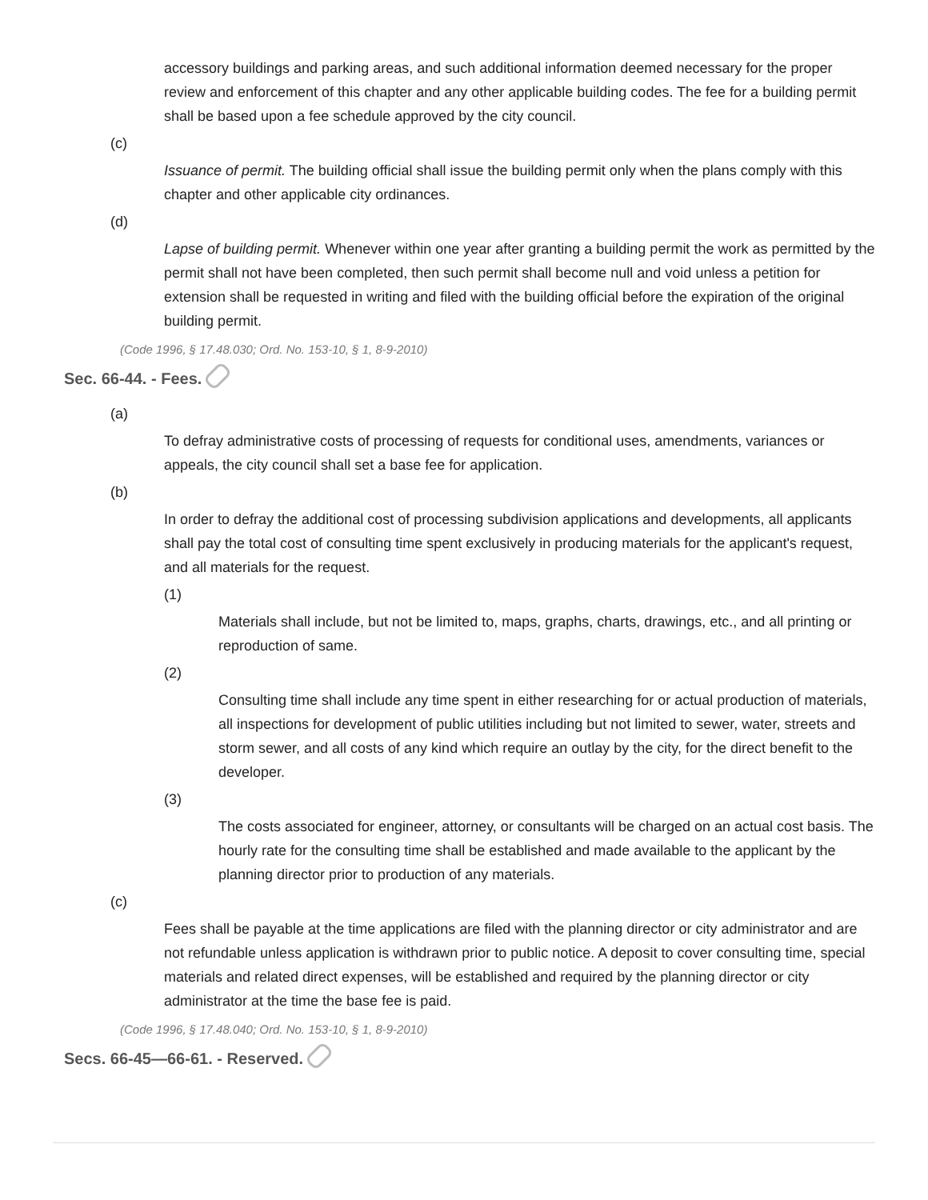accessory buildings and parking areas, and such additional information deemed necessary for the proper review and enforcement of this chapter and any other applicable building codes. The fee for a building permit shall be based upon a fee schedule approved by the city council.
(c)
Issuance of permit. The building official shall issue the building permit only when the plans comply with this chapter and other applicable city ordinances.
(d)
Lapse of building permit. Whenever within one year after granting a building permit the work as permitted by the permit shall not have been completed, then such permit shall become null and void unless a petition for extension shall be requested in writing and filed with the building official before the expiration of the original building permit.
(Code 1996, § 17.48.030; Ord. No. 153-10, § 1, 8-9-2010)
Sec. 66-44. - Fees.
(a)
To defray administrative costs of processing of requests for conditional uses, amendments, variances or appeals, the city council shall set a base fee for application.
(b)
In order to defray the additional cost of processing subdivision applications and developments, all applicants shall pay the total cost of consulting time spent exclusively in producing materials for the applicant's request, and all materials for the request.
(1)
Materials shall include, but not be limited to, maps, graphs, charts, drawings, etc., and all printing or reproduction of same.
(2)
Consulting time shall include any time spent in either researching for or actual production of materials, all inspections for development of public utilities including but not limited to sewer, water, streets and storm sewer, and all costs of any kind which require an outlay by the city, for the direct benefit to the developer.
(3)
The costs associated for engineer, attorney, or consultants will be charged on an actual cost basis. The hourly rate for the consulting time shall be established and made available to the applicant by the planning director prior to production of any materials.
(c)
Fees shall be payable at the time applications are filed with the planning director or city administrator and are not refundable unless application is withdrawn prior to public notice. A deposit to cover consulting time, special materials and related direct expenses, will be established and required by the planning director or city administrator at the time the base fee is paid.
(Code 1996, § 17.48.040; Ord. No. 153-10, § 1, 8-9-2010)
Secs. 66-45—66-61. - Reserved.